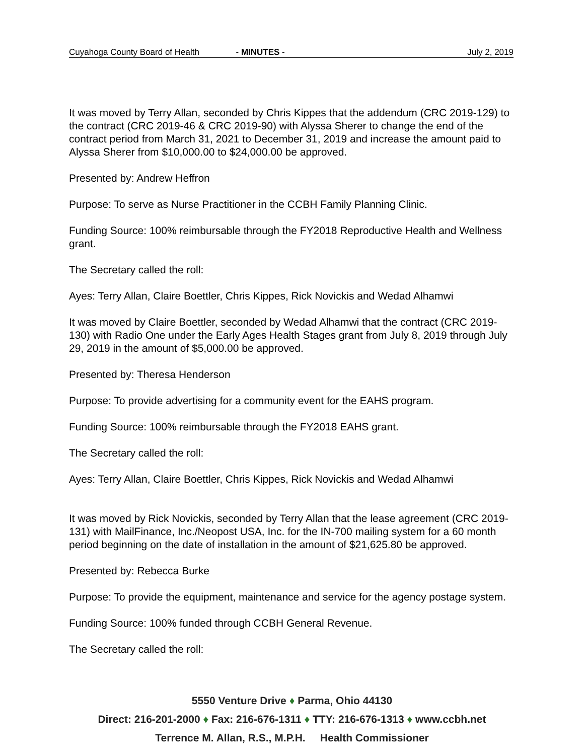Cuyahoga County Board of Health - MINUTES - July 2, 2019
It was moved by Terry Allan, seconded by Chris Kippes that the addendum (CRC 2019-129) to the contract (CRC 2019-46 & CRC 2019-90) with Alyssa Sherer to change the end of the contract period from March 31, 2021 to December 31, 2019 and increase the amount paid to Alyssa Sherer from $10,000.00 to $24,000.00 be approved.
Presented by: Andrew Heffron
Purpose: To serve as Nurse Practitioner in the CCBH Family Planning Clinic.
Funding Source: 100% reimbursable through the FY2018 Reproductive Health and Wellness grant.
The Secretary called the roll:
Ayes: Terry Allan, Claire Boettler, Chris Kippes, Rick Novickis and Wedad Alhamwi
It was moved by Claire Boettler, seconded by Wedad Alhamwi that the contract (CRC 2019-130) with Radio One under the Early Ages Health Stages grant from July 8, 2019 through July 29, 2019 in the amount of $5,000.00 be approved.
Presented by: Theresa Henderson
Purpose: To provide advertising for a community event for the EAHS program.
Funding Source: 100% reimbursable through the FY2018 EAHS grant.
The Secretary called the roll:
Ayes: Terry Allan, Claire Boettler, Chris Kippes, Rick Novickis and Wedad Alhamwi
It was moved by Rick Novickis, seconded by Terry Allan that the lease agreement (CRC 2019-131) with MailFinance, Inc./Neopost USA, Inc. for the IN-700 mailing system for a 60 month period beginning on the date of installation in the amount of $21,625.80 be approved.
Presented by: Rebecca Burke
Purpose: To provide the equipment, maintenance and service for the agency postage system.
Funding Source: 100% funded through CCBH General Revenue.
The Secretary called the roll:
5550 Venture Drive ♦ Parma, Ohio 44130
Direct: 216-201-2000 ♦ Fax: 216-676-1311 ♦ TTY: 216-676-1313 ♦ www.ccbh.net
Terrence M. Allan, R.S., M.P.H. Health Commissioner